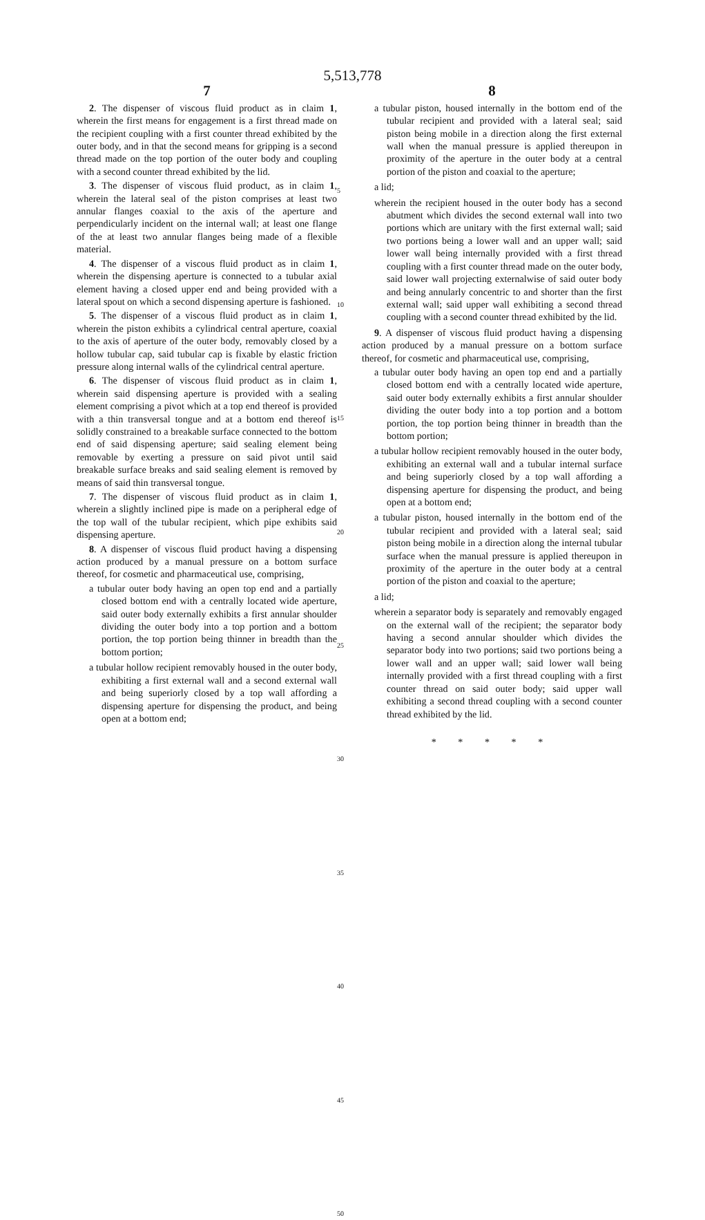5,513,778
7
2. The dispenser of viscous fluid product as in claim 1, wherein the first means for engagement is a first thread made on the recipient coupling with a first counter thread exhibited by the outer body, and in that the second means for gripping is a second thread made on the top portion of the outer body and coupling with a second counter thread exhibited by the lid.
3. The dispenser of viscous fluid product, as in claim 1, wherein the lateral seal of the piston comprises at least two annular flanges coaxial to the axis of the aperture and perpendicularly incident on the internal wall; at least one flange of the at least two annular flanges being made of a flexible material.
4. The dispenser of a viscous fluid product as in claim 1, wherein the dispensing aperture is connected to a tubular axial element having a closed upper end and being provided with a lateral spout on which a second dispensing aperture is fashioned.
5. The dispenser of a viscous fluid product as in claim 1, wherein the piston exhibits a cylindrical central aperture, coaxial to the axis of aperture of the outer body, removably closed by a hollow tubular cap, said tubular cap is fixable by elastic friction pressure along internal walls of the cylindrical central aperture.
6. The dispenser of viscous fluid product as in claim 1, wherein said dispensing aperture is provided with a sealing element comprising a pivot which at a top end thereof is provided with a thin transversal tongue and at a bottom end thereof is solidly constrained to a breakable surface connected to the bottom end of said dispensing aperture; said sealing element being removable by exerting a pressure on said pivot until said breakable surface breaks and said sealing element is removed by means of said thin transversal tongue.
7. The dispenser of viscous fluid product as in claim 1, wherein a slightly inclined pipe is made on a peripheral edge of the top wall of the tubular recipient, which pipe exhibits said dispensing aperture.
8. A dispenser of viscous fluid product having a dispensing action produced by a manual pressure on a bottom surface thereof, for cosmetic and pharmaceutical use, comprising,
a tubular outer body having an open top end and a partially closed bottom end with a centrally located wide aperture, said outer body externally exhibits a first annular shoulder dividing the outer body into a top portion and a bottom portion, the top portion being thinner in breadth than the bottom portion;
a tubular hollow recipient removably housed in the outer body, exhibiting a first external wall and a second external wall and being superiorly closed by a top wall affording a dispensing aperture for dispensing the product, and being open at a bottom end;
5
10
15
20
25
30
35
40
45
50
8
a tubular piston, housed internally in the bottom end of the tubular recipient and provided with a lateral seal; said piston being mobile in a direction along the first external wall when the manual pressure is applied thereupon in proximity of the aperture in the outer body at a central portion of the piston and coaxial to the aperture;
a lid;
wherein the recipient housed in the outer body has a second abutment which divides the second external wall into two portions which are unitary with the first external wall; said two portions being a lower wall and an upper wall; said lower wall being internally provided with a first thread coupling with a first counter thread made on the outer body, said lower wall projecting externalwise of said outer body and being annularly concentric to and shorter than the first external wall; said upper wall exhibiting a second thread coupling with a second counter thread exhibited by the lid.
9. A dispenser of viscous fluid product having a dispensing action produced by a manual pressure on a bottom surface thereof, for cosmetic and pharmaceutical use, comprising,
a tubular outer body having an open top end and a partially closed bottom end with a centrally located wide aperture, said outer body externally exhibits a first annular shoulder dividing the outer body into a top portion and a bottom portion, the top portion being thinner in breadth than the bottom portion;
a tubular hollow recipient removably housed in the outer body, exhibiting an external wall and a tubular internal surface and being superiorly closed by a top wall affording a dispensing aperture for dispensing the product, and being open at a bottom end;
a tubular piston, housed internally in the bottom end of the tubular recipient and provided with a lateral seal; said piston being mobile in a direction along the internal tubular surface when the manual pressure is applied thereupon in proximity of the aperture in the outer body at a central portion of the piston and coaxial to the aperture;
a lid;
wherein a separator body is separately and removably engaged on the external wall of the recipient; the separator body having a second annular shoulder which divides the separator body into two portions; said two portions being a lower wall and an upper wall; said lower wall being internally provided with a first thread coupling with a first counter thread on said outer body; said upper wall exhibiting a second thread coupling with a second counter thread exhibited by the lid.
* * * * *